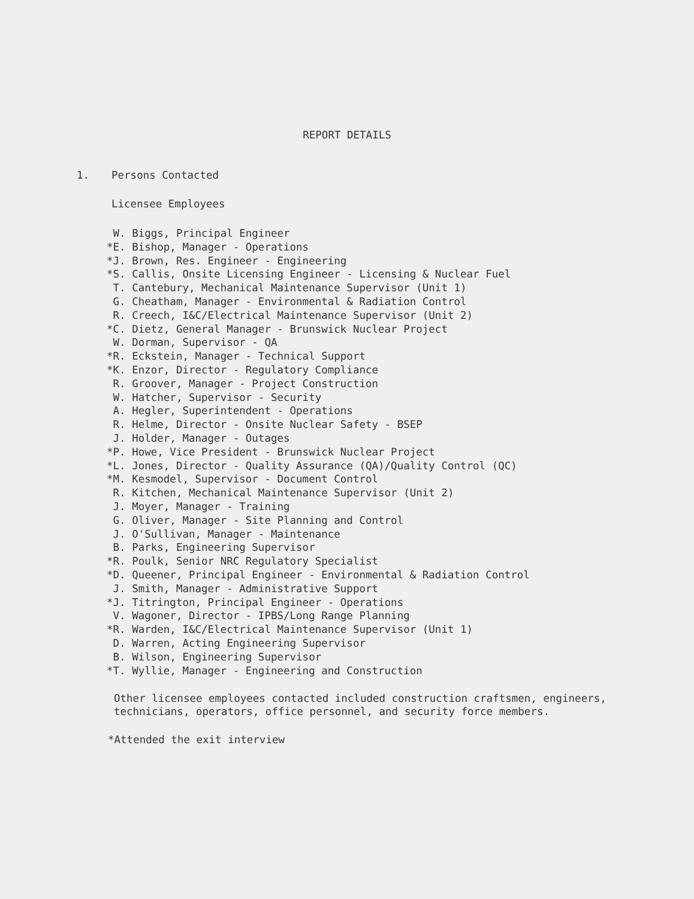REPORT DETAILS
1. Persons Contacted
Licensee Employees
W. Biggs, Principal Engineer
*E. Bishop, Manager - Operations
*J. Brown, Res. Engineer - Engineering
*S. Callis, Onsite Licensing Engineer - Licensing & Nuclear Fuel
T. Cantebury, Mechanical Maintenance Supervisor (Unit 1)
G. Cheatham, Manager - Environmental & Radiation Control
R. Creech, I&C/Electrical Maintenance Supervisor (Unit 2)
*C. Dietz, General Manager - Brunswick Nuclear Project
W. Dorman, Supervisor - QA
*R. Eckstein, Manager - Technical Support
*K. Enzor, Director - Regulatory Compliance
R. Groover, Manager - Project Construction
W. Hatcher, Supervisor - Security
A. Hegler, Superintendent - Operations
R. Helme, Director - Onsite Nuclear Safety - BSEP
J. Holder, Manager - Outages
*P. Howe, Vice President - Brunswick Nuclear Project
*L. Jones, Director - Quality Assurance (QA)/Quality Control (QC)
*M. Kesmodel, Supervisor - Document Control
R. Kitchen, Mechanical Maintenance Supervisor (Unit 2)
J. Moyer, Manager - Training
G. Oliver, Manager - Site Planning and Control
J. O'Sullivan, Manager - Maintenance
B. Parks, Engineering Supervisor
*R. Poulk, Senior NRC Regulatory Specialist
*D. Queener, Principal Engineer - Environmental & Radiation Control
J. Smith, Manager - Administrative Support
*J. Titrington, Principal Engineer - Operations
V. Wagoner, Director - IPBS/Long Range Planning
*R. Warden, I&C/Electrical Maintenance Supervisor (Unit 1)
D. Warren, Acting Engineering Supervisor
B. Wilson, Engineering Supervisor
*T. Wyllie, Manager - Engineering and Construction
Other licensee employees contacted included construction craftsmen, engineers, technicians, operators, office personnel, and security force members.
*Attended the exit interview